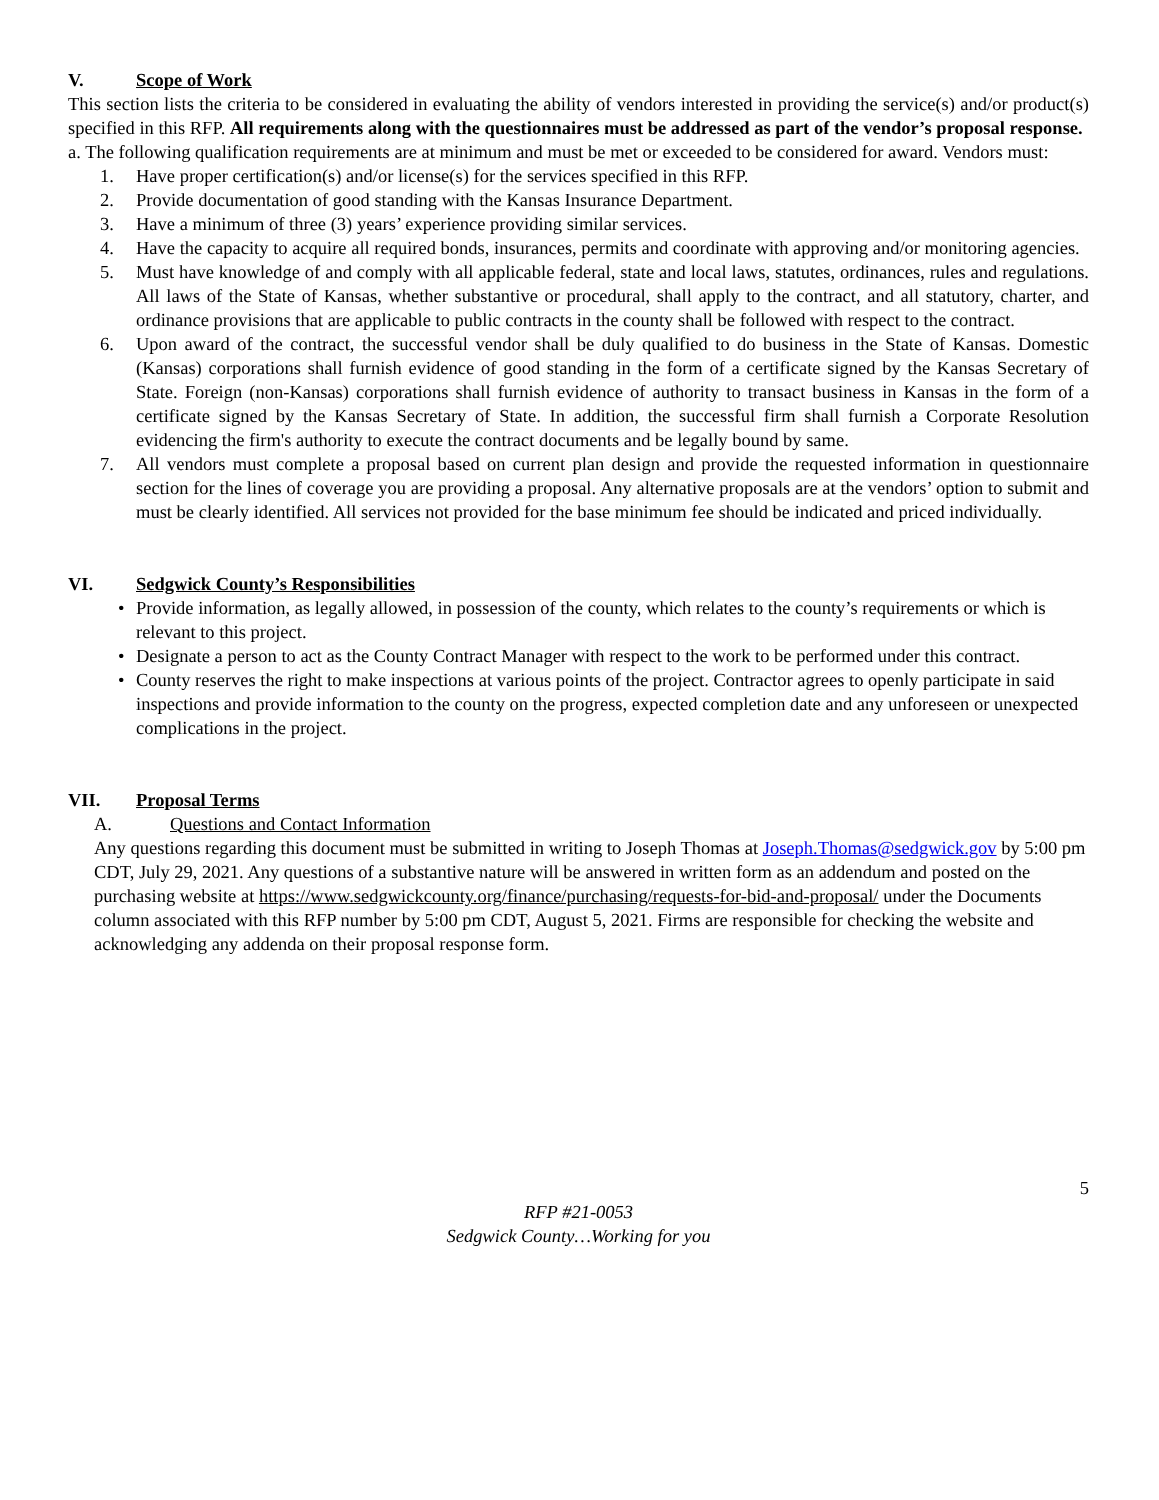V. Scope of Work
This section lists the criteria to be considered in evaluating the ability of vendors interested in providing the service(s) and/or product(s) specified in this RFP. All requirements along with the questionnaires must be addressed as part of the vendor’s proposal response.
a. The following qualification requirements are at minimum and must be met or exceeded to be considered for award. Vendors must:
1. Have proper certification(s) and/or license(s) for the services specified in this RFP.
2. Provide documentation of good standing with the Kansas Insurance Department.
3. Have a minimum of three (3) years’ experience providing similar services.
4. Have the capacity to acquire all required bonds, insurances, permits and coordinate with approving and/or monitoring agencies.
5. Must have knowledge of and comply with all applicable federal, state and local laws, statutes, ordinances, rules and regulations. All laws of the State of Kansas, whether substantive or procedural, shall apply to the contract, and all statutory, charter, and ordinance provisions that are applicable to public contracts in the county shall be followed with respect to the contract.
6. Upon award of the contract, the successful vendor shall be duly qualified to do business in the State of Kansas. Domestic (Kansas) corporations shall furnish evidence of good standing in the form of a certificate signed by the Kansas Secretary of State. Foreign (non-Kansas) corporations shall furnish evidence of authority to transact business in Kansas in the form of a certificate signed by the Kansas Secretary of State. In addition, the successful firm shall furnish a Corporate Resolution evidencing the firm's authority to execute the contract documents and be legally bound by same.
7. All vendors must complete a proposal based on current plan design and provide the requested information in questionnaire section for the lines of coverage you are providing a proposal. Any alternative proposals are at the vendors’ option to submit and must be clearly identified. All services not provided for the base minimum fee should be indicated and priced individually.
VI. Sedgwick County’s Responsibilities
• Provide information, as legally allowed, in possession of the county, which relates to the county’s requirements or which is relevant to this project.
• Designate a person to act as the County Contract Manager with respect to the work to be performed under this contract.
• County reserves the right to make inspections at various points of the project. Contractor agrees to openly participate in said inspections and provide information to the county on the progress, expected completion date and any unforeseen or unexpected complications in the project.
VII. Proposal Terms
A. Questions and Contact Information
Any questions regarding this document must be submitted in writing to Joseph Thomas at Joseph.Thomas@sedgwick.gov by 5:00 pm CDT, July 29, 2021. Any questions of a substantive nature will be answered in written form as an addendum and posted on the purchasing website at https://www.sedgwickcounty.org/finance/purchasing/requests-for-bid-and-proposal/ under the Documents column associated with this RFP number by 5:00 pm CDT, August 5, 2021. Firms are responsible for checking the website and acknowledging any addenda on their proposal response form.
5
RFP #21-0053
Sedgwick County…Working for you